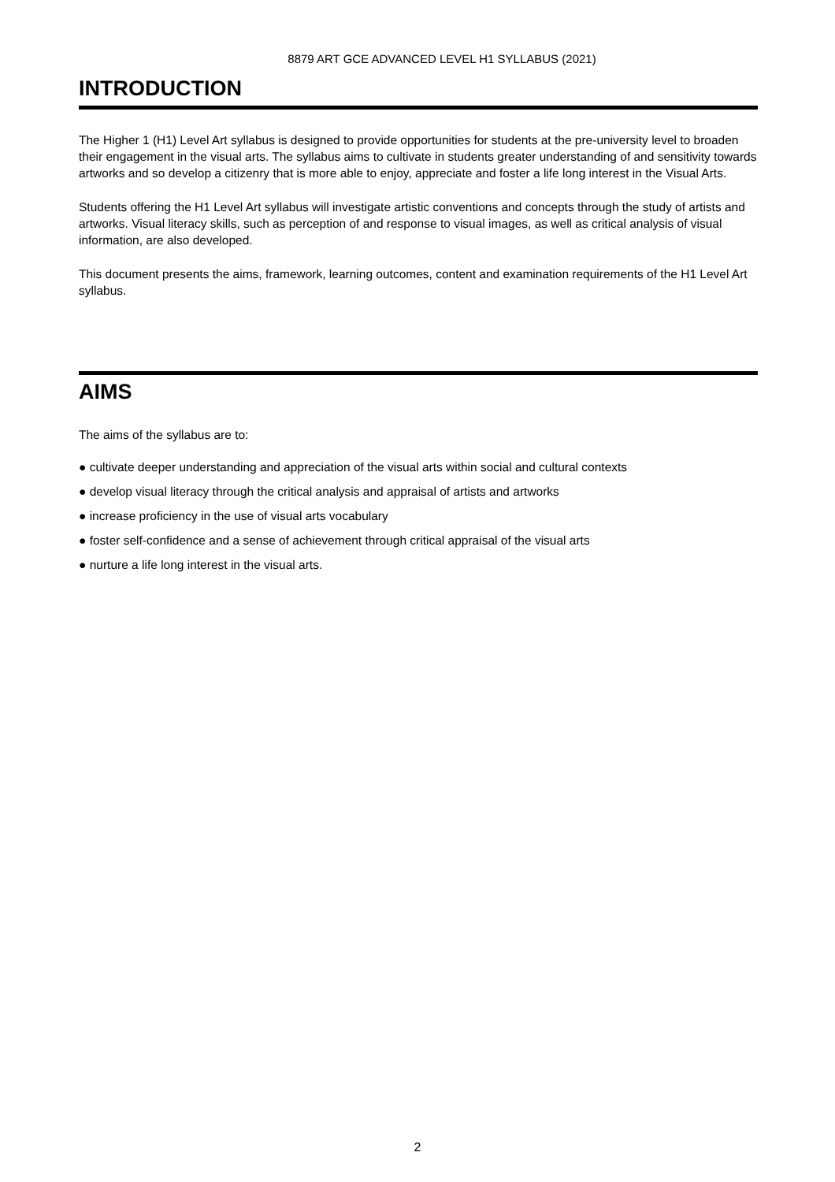8879 ART GCE ADVANCED LEVEL H1 SYLLABUS (2021)
INTRODUCTION
The Higher 1 (H1) Level Art syllabus is designed to provide opportunities for students at the pre-university level to broaden their engagement in the visual arts. The syllabus aims to cultivate in students greater understanding of and sensitivity towards artworks and so develop a citizenry that is more able to enjoy, appreciate and foster a life long interest in the Visual Arts.
Students offering the H1 Level Art syllabus will investigate artistic conventions and concepts through the study of artists and artworks. Visual literacy skills, such as perception of and response to visual images, as well as critical analysis of visual information, are also developed.
This document presents the aims, framework, learning outcomes, content and examination requirements of the H1 Level Art syllabus.
AIMS
The aims of the syllabus are to:
● cultivate deeper understanding and appreciation of the visual arts within social and cultural contexts
● develop visual literacy through the critical analysis and appraisal of artists and artworks
● increase proficiency in the use of visual arts vocabulary
● foster self-confidence and a sense of achievement through critical appraisal of the visual arts
● nurture a life long interest in the visual arts.
2